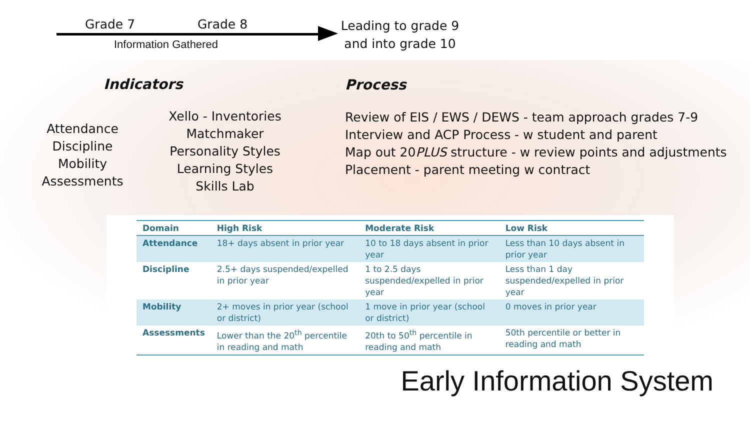Grade 7 Grade 8
Information Gathered
Leading to grade 9
and into grade 10
Indicators
Attendance
Discipline
Mobility
Assessments
Xello - Inventories
Matchmaker
Personality Styles
Learning Styles
Skills Lab
Process
Review of EIS / EWS / DEWS - team approach grades 7-9
Interview and ACP Process - w student and parent
Map out 20PLUS structure - w review points and adjustments
Placement - parent meeting w contract
| Domain | High Risk | Moderate Risk | Low Risk |
| --- | --- | --- | --- |
| Attendance | 18+ days absent in prior year | 10 to 18 days absent in prior year | Less than 10 days absent in prior year |
| Discipline | 2.5+ days suspended/expelled in prior year | 1 to 2.5 days suspended/expelled in prior year | Less than 1 day suspended/expelled in prior year |
| Mobility | 2+ moves in prior year (school or district) | 1 move in prior year (school or district) | 0 moves in prior year |
| Assessments | Lower than the 20<sup>th</sup> percentile in reading and math | 20th to 50<sup>th</sup> percentile in reading and math | 50th percentile or better in reading and math |
Early Information System